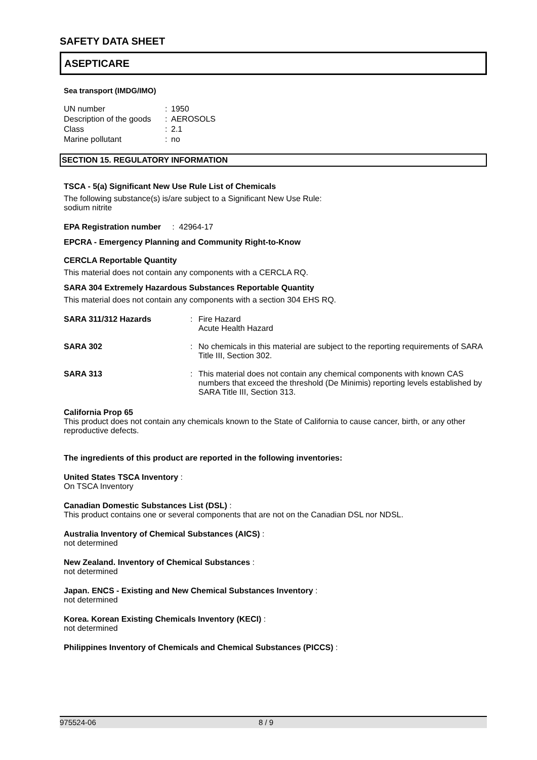SAFETY DATA SHEET
ASEPTICARE
Sea transport (IMDG/IMO)
UN number: 1950
Description of the goods: AEROSOLS
Class: 2.1
Marine pollutant: no
SECTION 15. REGULATORY INFORMATION
TSCA - 5(a) Significant New Use Rule List of Chemicals
The following substance(s) is/are subject to a Significant New Use Rule:
sodium nitrite
EPA Registration number : 42964-17
EPCRA - Emergency Planning and Community Right-to-Know
CERCLA Reportable Quantity
This material does not contain any components with a CERCLA RQ.
SARA 304 Extremely Hazardous Substances Reportable Quantity
This material does not contain any components with a section 304 EHS RQ.
SARA 311/312 Hazards: Fire Hazard
Acute Health Hazard
SARA 302: No chemicals in this material are subject to the reporting requirements of SARA Title III, Section 302.
SARA 313: This material does not contain any chemical components with known CAS numbers that exceed the threshold (De Minimis) reporting levels established by SARA Title III, Section 313.
California Prop 65
This product does not contain any chemicals known to the State of California to cause cancer, birth, or any other reproductive defects.
The ingredients of this product are reported in the following inventories:
United States TSCA Inventory :
On TSCA Inventory
Canadian Domestic Substances List (DSL) :
This product contains one or several components that are not on the Canadian DSL nor NDSL.
Australia Inventory of Chemical Substances (AICS) :
not determined
New Zealand. Inventory of Chemical Substances :
not determined
Japan. ENCS - Existing and New Chemical Substances Inventory :
not determined
Korea. Korean Existing Chemicals Inventory (KECI) :
not determined
Philippines Inventory of Chemicals and Chemical Substances (PICCS) :
975524-06 8 / 9